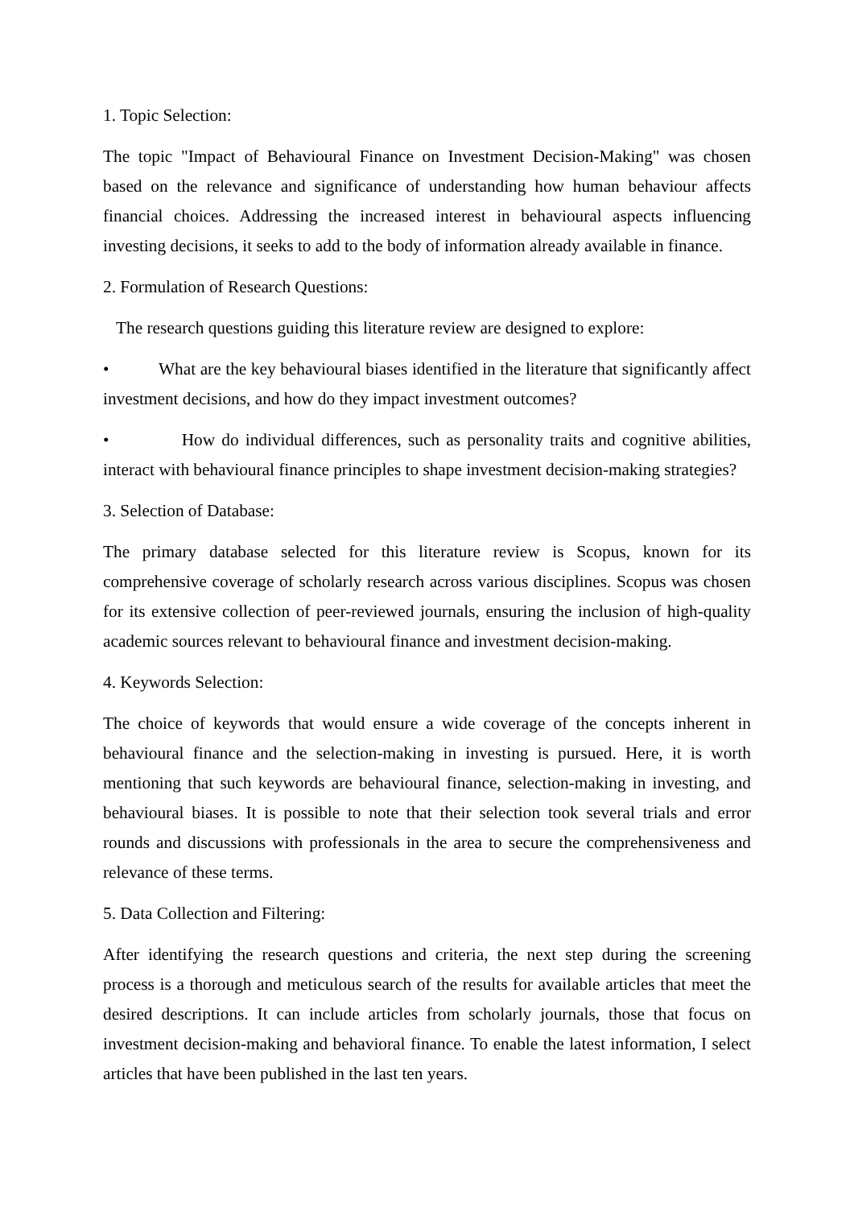1. Topic Selection:
The topic "Impact of Behavioural Finance on Investment Decision-Making" was chosen based on the relevance and significance of understanding how human behaviour affects financial choices. Addressing the increased interest in behavioural aspects influencing investing decisions, it seeks to add to the body of information already available in finance.
2. Formulation of Research Questions:
The research questions guiding this literature review are designed to explore:
• What are the key behavioural biases identified in the literature that significantly affect investment decisions, and how do they impact investment outcomes?
• How do individual differences, such as personality traits and cognitive abilities, interact with behavioural finance principles to shape investment decision-making strategies?
3. Selection of Database:
The primary database selected for this literature review is Scopus, known for its comprehensive coverage of scholarly research across various disciplines. Scopus was chosen for its extensive collection of peer-reviewed journals, ensuring the inclusion of high-quality academic sources relevant to behavioural finance and investment decision-making.
4. Keywords Selection:
The choice of keywords that would ensure a wide coverage of the concepts inherent in behavioural finance and the selection-making in investing is pursued. Here, it is worth mentioning that such keywords are behavioural finance, selection-making in investing, and behavioural biases. It is possible to note that their selection took several trials and error rounds and discussions with professionals in the area to secure the comprehensiveness and relevance of these terms.
5. Data Collection and Filtering:
After identifying the research questions and criteria, the next step during the screening process is a thorough and meticulous search of the results for available articles that meet the desired descriptions. It can include articles from scholarly journals, those that focus on investment decision-making and behavioral finance. To enable the latest information, I select articles that have been published in the last ten years.